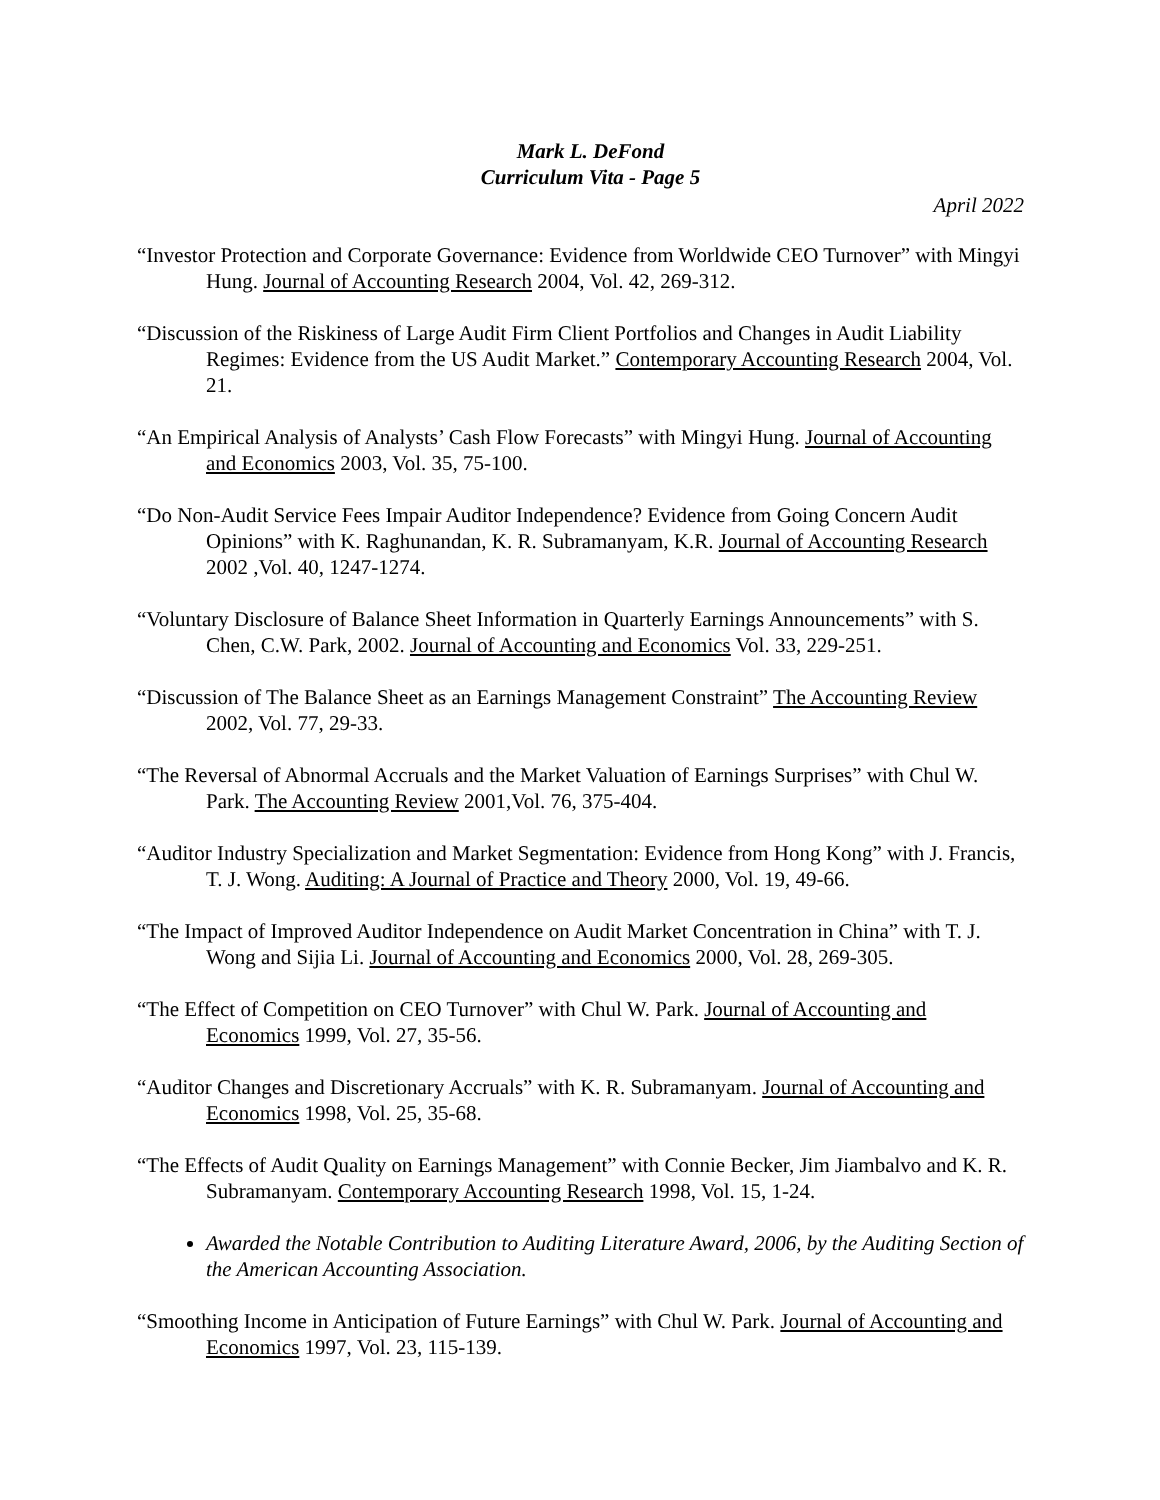Mark L. DeFond
Curriculum Vita - Page 5
April 2022
“Investor Protection and Corporate Governance: Evidence from Worldwide CEO Turnover” with Mingyi Hung. Journal of Accounting Research 2004, Vol. 42, 269-312.
“Discussion of the Riskiness of Large Audit Firm Client Portfolios and Changes in Audit Liability Regimes: Evidence from the US Audit Market.” Contemporary Accounting Research 2004, Vol. 21.
“An Empirical Analysis of Analysts’ Cash Flow Forecasts” with Mingyi Hung. Journal of Accounting and Economics 2003, Vol. 35, 75-100.
“Do Non-Audit Service Fees Impair Auditor Independence? Evidence from Going Concern Audit Opinions” with K. Raghunandan, K. R. Subramanyam, K.R. Journal of Accounting Research 2002 ,Vol. 40, 1247-1274.
“Voluntary Disclosure of Balance Sheet Information in Quarterly Earnings Announcements” with S. Chen, C.W. Park, 2002. Journal of Accounting and Economics Vol. 33, 229-251.
“Discussion of The Balance Sheet as an Earnings Management Constraint” The Accounting Review 2002, Vol. 77, 29-33.
“The Reversal of Abnormal Accruals and the Market Valuation of Earnings Surprises” with Chul W. Park. The Accounting Review 2001,Vol. 76, 375-404.
“Auditor Industry Specialization and Market Segmentation: Evidence from Hong Kong” with J. Francis, T. J. Wong. Auditing: A Journal of Practice and Theory 2000, Vol. 19, 49-66.
“The Impact of Improved Auditor Independence on Audit Market Concentration in China” with T. J. Wong and Sijia Li. Journal of Accounting and Economics 2000, Vol. 28, 269-305.
“The Effect of Competition on CEO Turnover” with Chul W. Park. Journal of Accounting and Economics 1999, Vol. 27, 35-56.
“Auditor Changes and Discretionary Accruals” with K. R. Subramanyam. Journal of Accounting and Economics 1998, Vol. 25, 35-68.
“The Effects of Audit Quality on Earnings Management” with Connie Becker, Jim Jiambalvo and K. R. Subramanyam. Contemporary Accounting Research 1998, Vol. 15, 1-24.
Awarded the Notable Contribution to Auditing Literature Award, 2006, by the Auditing Section of the American Accounting Association.
“Smoothing Income in Anticipation of Future Earnings” with Chul W. Park. Journal of Accounting and Economics 1997, Vol. 23, 115-139.